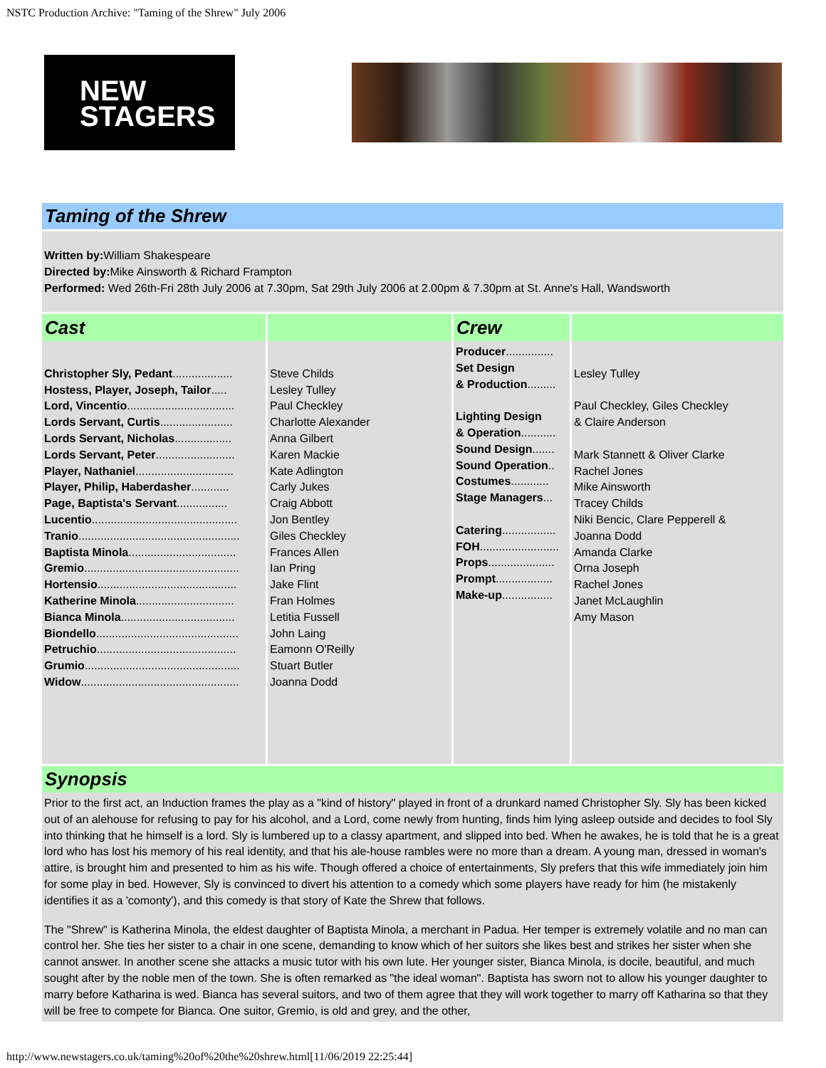NSTC Production Archive: "Taming of the Shrew" July 2006
NEW
STAGERS
Taming of the Shrew
Written by: William Shakespeare
Directed by: Mike Ainsworth & Richard Frampton
Performed: Wed 26th-Fri 28th July 2006 at 7.30pm, Sat 29th July 2006 at 2.00pm & 7.30pm at St. Anne's Hall, Wandsworth
| Cast | | Crew | |
| --- | --- | --- | --- |
| Christopher Sly, Pedant ................... Hostess, Player, Joseph, Tailor ..... Lord, Vincentio .................................. Lords Servant, Curtis ....................... Lords Servant, Nicholas .................. Lords Servant, Peter ......................... Player, Nathaniel ............................... Player, Philip, Haberdasher ............ Page, Baptista's Servant ................ Lucentio .............................................. Tranio ................................................... Baptista Minola .................................. Gremio ................................................. Hortensio ............................................ Katherine Minola ............................... Bianca Minola .................................... Biondello ............................................. Petruchio ............................................ Grumio ................................................. Widow .................................................. | Steve Childs Lesley Tulley Paul Checkley Charlotte Alexander Anna Gilbert Karen Mackie Kate Adlington Carly Jukes Craig Abbott Jon Bentley Giles Checkley Frances Allen Ian Pring Jake Flint Fran Holmes Letitia Fussell John Laing Eamonn O'Reilly Stuart Butler Joanna Dodd | Producer ............... Set Design & Production ......... Lighting Design & Operation ........... Sound Design ....... Sound Operation .. Costumes ............ Stage Managers ... Catering ................. FOH ......................... Props ..................... Prompt .................. Make-up ................ | Lesley Tulley Paul Checkley, Giles Checkley & Claire Anderson Mark Stannett & Oliver Clarke Rachel Jones Mike Ainsworth Tracey Childs Niki Bencic, Clare Pepperell & Joanna Dodd Amanda Clarke Orna Joseph Rachel Jones Janet McLaughlin Amy Mason |
Synopsis
Prior to the first act, an Induction frames the play as a "kind of history" played in front of a drunkard named Christopher Sly. Sly has been kicked out of an alehouse for refusing to pay for his alcohol, and a Lord, come newly from hunting, finds him lying asleep outside and decides to fool Sly into thinking that he himself is a lord. Sly is lumbered up to a classy apartment, and slipped into bed. When he awakes, he is told that he is a great lord who has lost his memory of his real identity, and that his ale-house rambles were no more than a dream. A young man, dressed in woman's attire, is brought him and presented to him as his wife. Though offered a choice of entertainments, Sly prefers that this wife immediately join him for some play in bed. However, Sly is convinced to divert his attention to a comedy which some players have ready for him (he mistakenly identifies it as a 'comonty'), and this comedy is that story of Kate the Shrew that follows.
The "Shrew" is Katherina Minola, the eldest daughter of Baptista Minola, a merchant in Padua. Her temper is extremely volatile and no man can control her. She ties her sister to a chair in one scene, demanding to know which of her suitors she likes best and strikes her sister when she cannot answer. In another scene she attacks a music tutor with his own lute. Her younger sister, Bianca Minola, is docile, beautiful, and much sought after by the noble men of the town. She is often remarked as "the ideal woman". Baptista has sworn not to allow his younger daughter to marry before Katharina is wed. Bianca has several suitors, and two of them agree that they will work together to marry off Katharina so that they will be free to compete for Bianca. One suitor, Gremio, is old and grey, and the other,
http://www.newstagers.co.uk/taming%20of%20the%20shrew.html[11/06/2019 22:25:44]